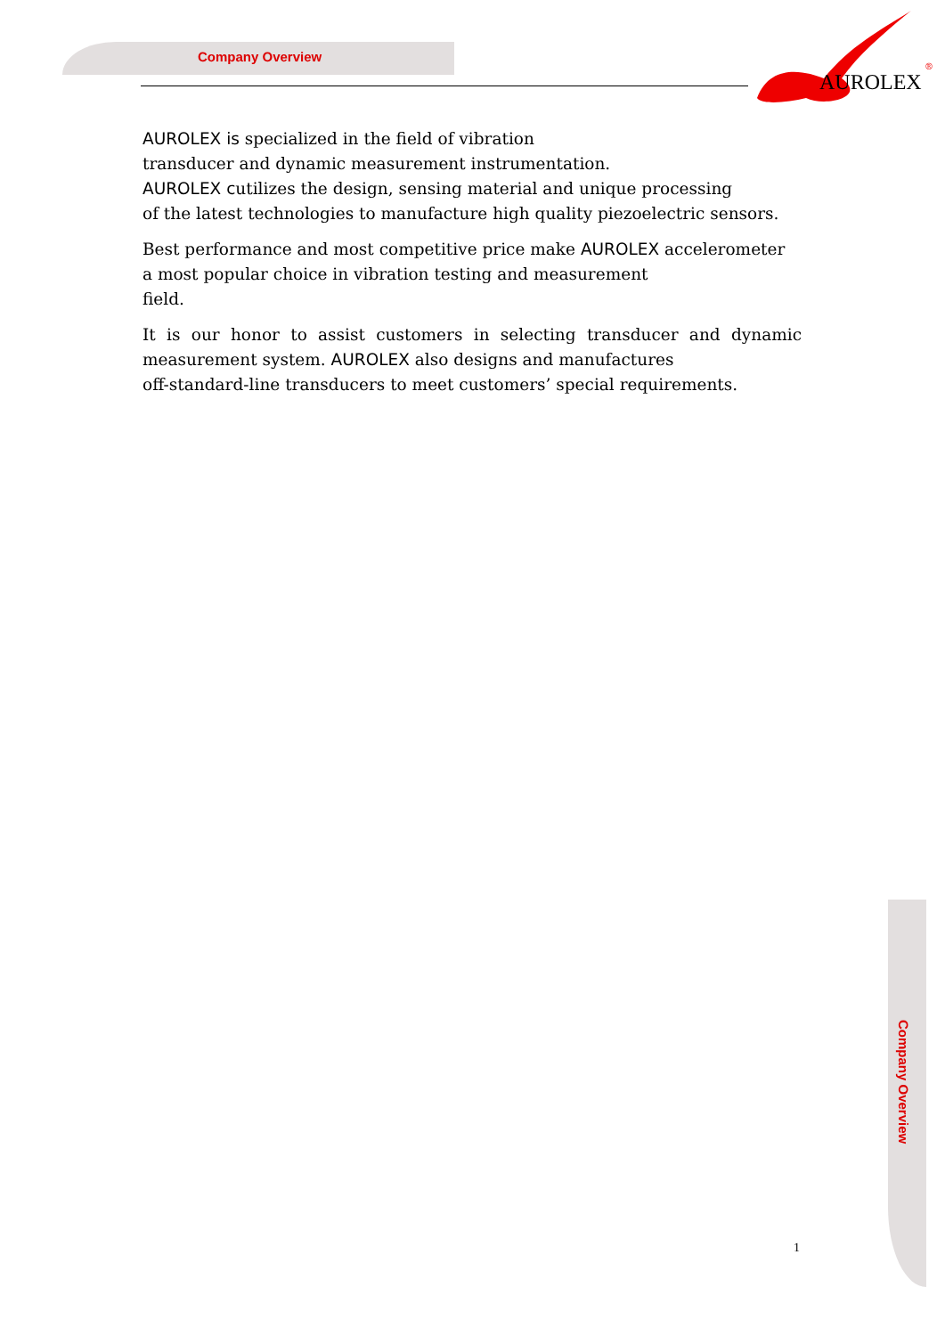Company Overview
AUROLEX
®
AUROLEX is specialized in the field of vibration
transducer and dynamic measurement instrumentation.
AUROLEX cutilizes the design, sensing material and unique processing
of the latest technologies to manufacture high quality piezoelectric sensors.
Best performance and most competitive price make AUROLEX accelerometer
a most popular choice in vibration testing and measurement
field.
It is our honor to assist customers in selecting transducer and dynamic measurement system. AUROLEX also designs and manufactures
off-standard-line transducers to meet customers’ special requirements.
Company Overview
1